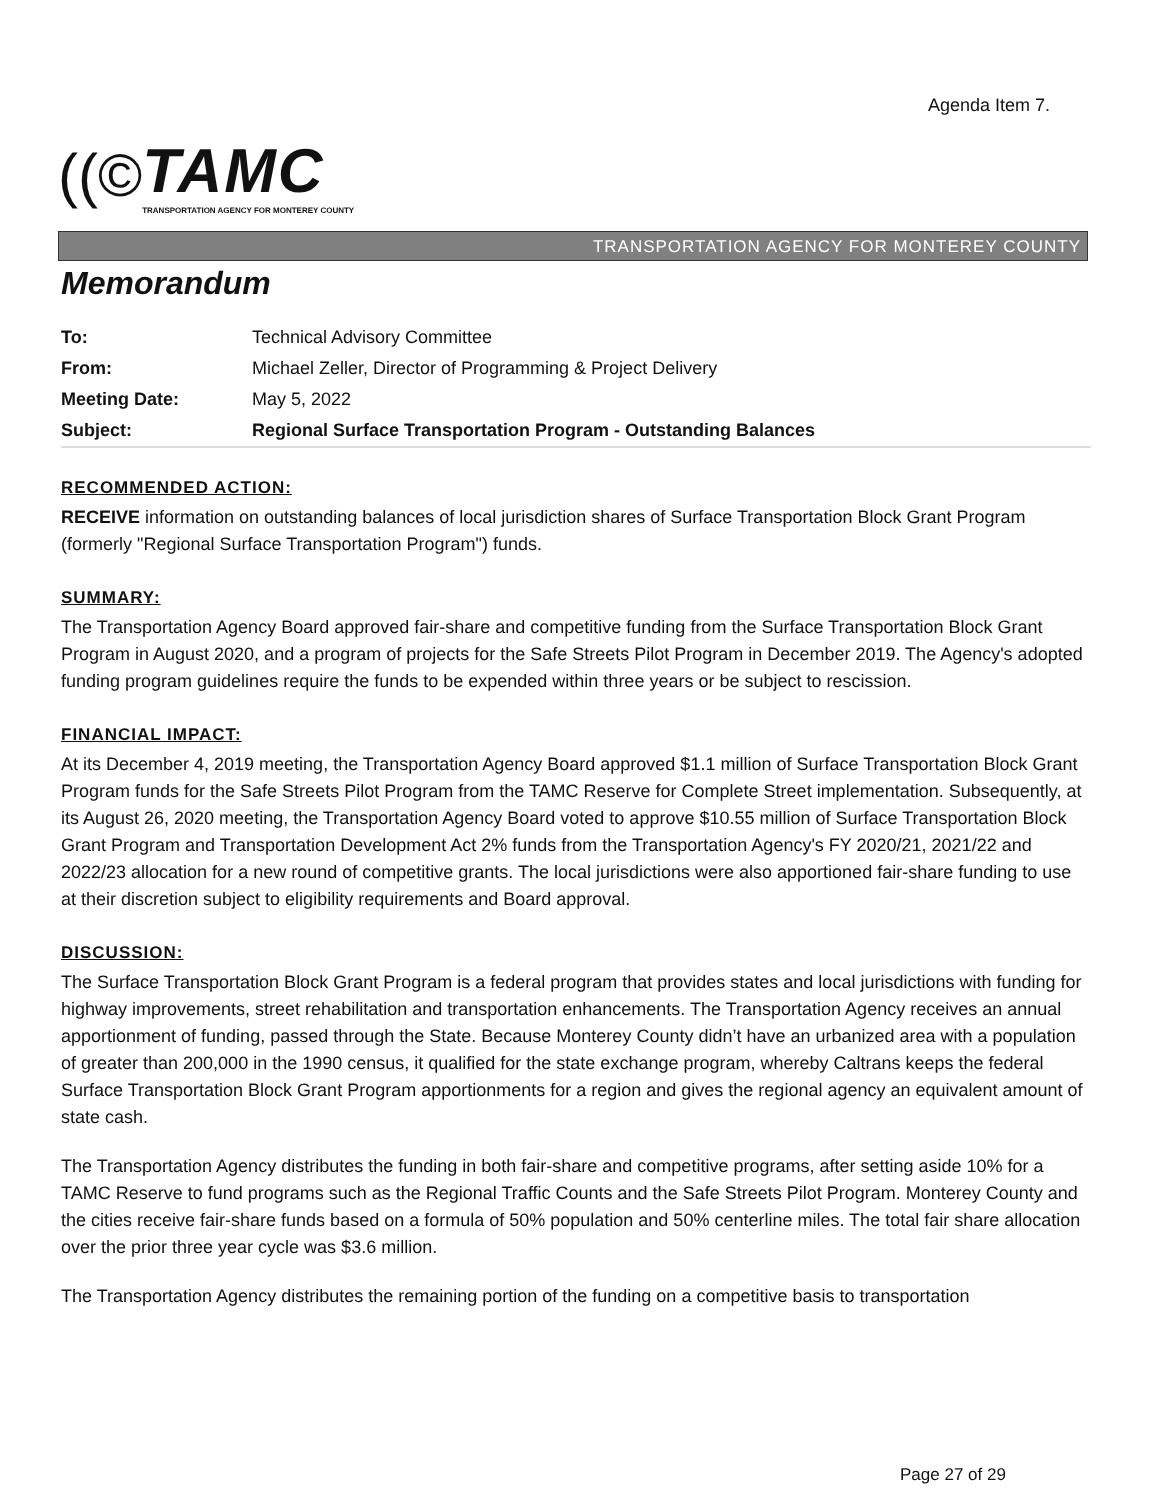Agenda Item 7.
((©
TAMC
TRANSPORTATION AGENCY FOR MONTEREY COUNTY
TRANSPORTATION AGENCY FOR MONTEREY COUNTY
Memorandum
| To: | Technical Advisory Committee |
| From: | Michael Zeller, Director of Programming & Project Delivery |
| Meeting Date: | May 5, 2022 |
| Subject: | Regional Surface Transportation Program - Outstanding Balances |
RECOMMENDED ACTION:
RECEIVE information on outstanding balances of local jurisdiction shares of Surface Transportation Block Grant Program (formerly "Regional Surface Transportation Program") funds.
SUMMARY:
The Transportation Agency Board approved fair-share and competitive funding from the Surface Transportation Block Grant Program in August 2020, and a program of projects for the Safe Streets Pilot Program in December 2019. The Agency's adopted funding program guidelines require the funds to be expended within three years or be subject to rescission.
FINANCIAL IMPACT:
At its December 4, 2019 meeting, the Transportation Agency Board approved $1.1 million of Surface Transportation Block Grant Program funds for the Safe Streets Pilot Program from the TAMC Reserve for Complete Street implementation. Subsequently, at its August 26, 2020 meeting, the Transportation Agency Board voted to approve $10.55 million of Surface Transportation Block Grant Program and Transportation Development Act 2% funds from the Transportation Agency's FY 2020/21, 2021/22 and 2022/23 allocation for a new round of competitive grants. The local jurisdictions were also apportioned fair-share funding to use at their discretion subject to eligibility requirements and Board approval.
DISCUSSION:
The Surface Transportation Block Grant Program is a federal program that provides states and local jurisdictions with funding for highway improvements, street rehabilitation and transportation enhancements. The Transportation Agency receives an annual apportionment of funding, passed through the State. Because Monterey County didn’t have an urbanized area with a population of greater than 200,000 in the 1990 census, it qualified for the state exchange program, whereby Caltrans keeps the federal Surface Transportation Block Grant Program apportionments for a region and gives the regional agency an equivalent amount of state cash.
The Transportation Agency distributes the funding in both fair-share and competitive programs, after setting aside 10% for a TAMC Reserve to fund programs such as the Regional Traffic Counts and the Safe Streets Pilot Program. Monterey County and the cities receive fair-share funds based on a formula of 50% population and 50% centerline miles. The total fair share allocation over the prior three year cycle was $3.6 million.
The Transportation Agency distributes the remaining portion of the funding on a competitive basis to transportation
Page 27 of 29